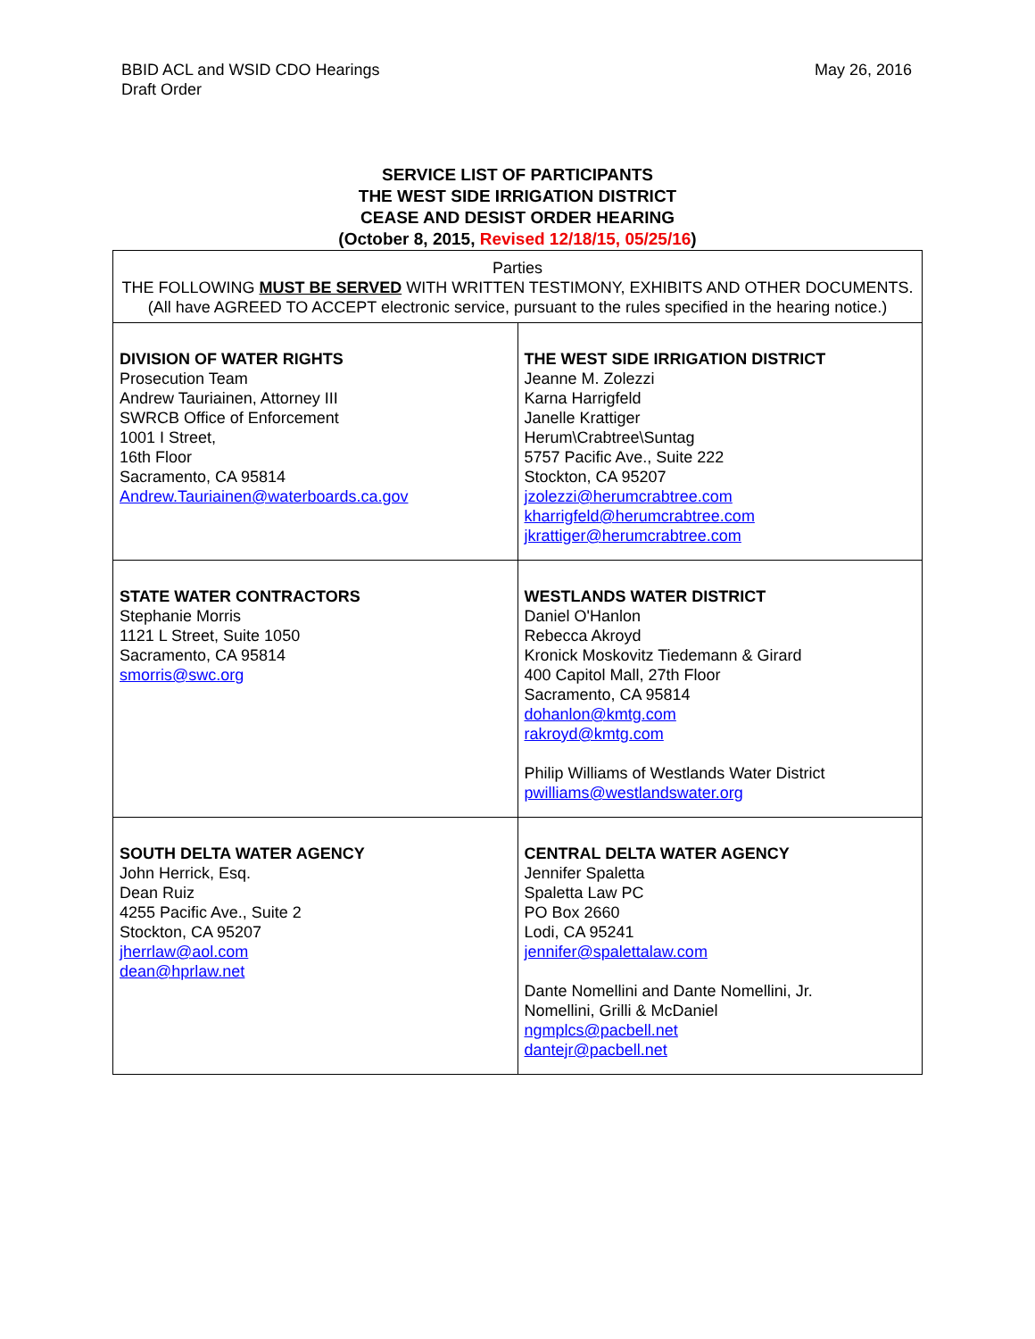BBID ACL and WSID CDO Hearings
Draft Order
May 26, 2016
SERVICE LIST OF PARTICIPANTS
THE WEST SIDE IRRIGATION DISTRICT
CEASE AND DESIST ORDER HEARING
(October 8, 2015, Revised 12/18/15, 05/25/16)
| Parties THE FOLLOWING MUST BE SERVED WITH WRITTEN TESTIMONY, EXHIBITS AND OTHER DOCUMENTS. (All have AGREED TO ACCEPT electronic service, pursuant to the rules specified in the hearing notice.) | |
| DIVISION OF WATER RIGHTS Prosecution Team Andrew Tauriainen, Attorney III SWRCB Office of Enforcement 1001 I Street, 16th Floor Sacramento, CA 95814 Andrew.Tauriainen@waterboards.ca.gov | THE WEST SIDE IRRIGATION DISTRICT Jeanne M. Zolezzi Karna Harrigfeld Janelle Krattiger Herum\Crabtree\Suntag 5757 Pacific Ave., Suite 222 Stockton, CA 95207 jzolezzi@herumcrabtree.com kharrigfeld@herumcrabtree.com jkrattiger@herumcrabtree.com |
| STATE WATER CONTRACTORS Stephanie Morris 1121 L Street, Suite 1050 Sacramento, CA 95814 smorris@swc.org | WESTLANDS WATER DISTRICT Daniel O'Hanlon Rebecca Akroyd Kronick Moskovitz Tiedemann & Girard 400 Capitol Mall, 27th Floor Sacramento, CA 95814 dohanlon@kmtg.com rakroyd@kmtg.com Philip Williams of Westlands Water District pwilliams@westlandswater.org |
| SOUTH DELTA WATER AGENCY John Herrick, Esq. Dean Ruiz 4255 Pacific Ave., Suite 2 Stockton, CA 95207 jherrlaw@aol.com dean@hprlaw.net | CENTRAL DELTA WATER AGENCY Jennifer Spaletta Spaletta Law PC PO Box 2660 Lodi, CA 95241 jennifer@spalettalaw.com Dante Nomellini and Dante Nomellini, Jr. Nomellini, Grilli & McDaniel ngmplcs@pacbell.net dantejr@pacbell.net |